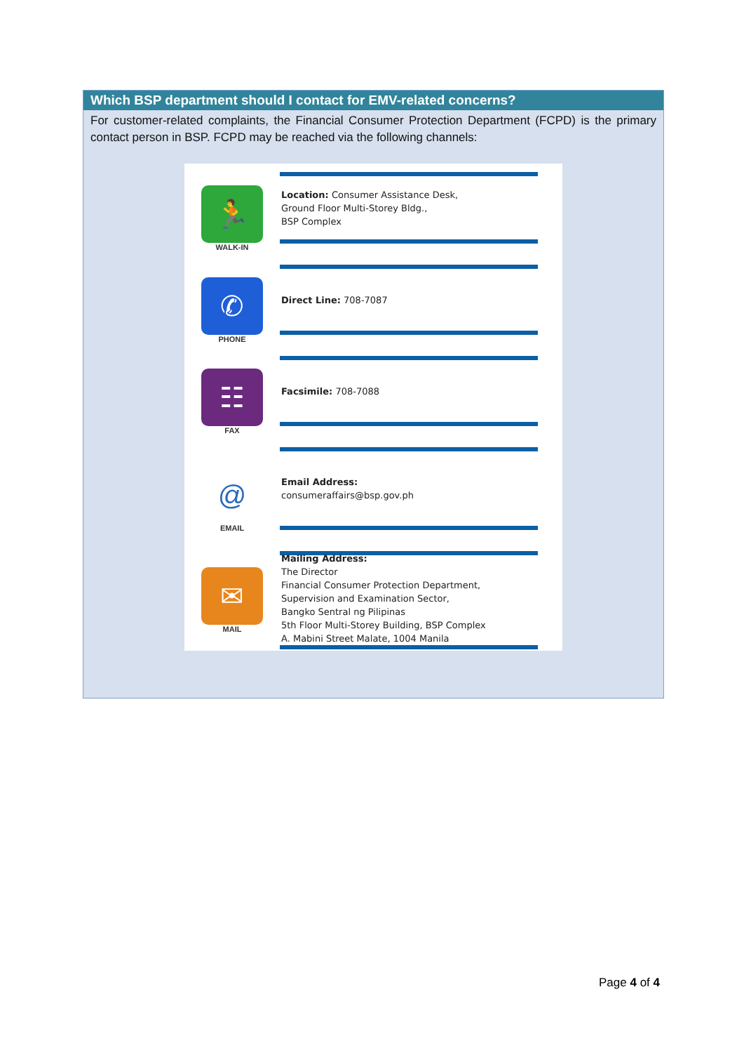Which BSP department should I contact for EMV-related concerns?
For customer-related complaints, the Financial Consumer Protection Department (FCPD) is the primary contact person in BSP. FCPD may be reached via the following channels:
🏃
WALK-IN
Location: Consumer Assistance Desk,
Ground Floor Multi-Storey Bldg.,
BSP Complex
✆
PHONE
Direct Line: 708-7087
☷
FAX
Facsimile: 708-7088
@
EMAIL
Email Address:
consumeraffairs@bsp.gov.ph
✉
MAIL
Mailing Address:
The Director
Financial Consumer Protection Department,
Supervision and Examination Sector,
Bangko Sentral ng Pilipinas
5th Floor Multi-Storey Building, BSP Complex
A. Mabini Street Malate, 1004 Manila
Page 4 of 4